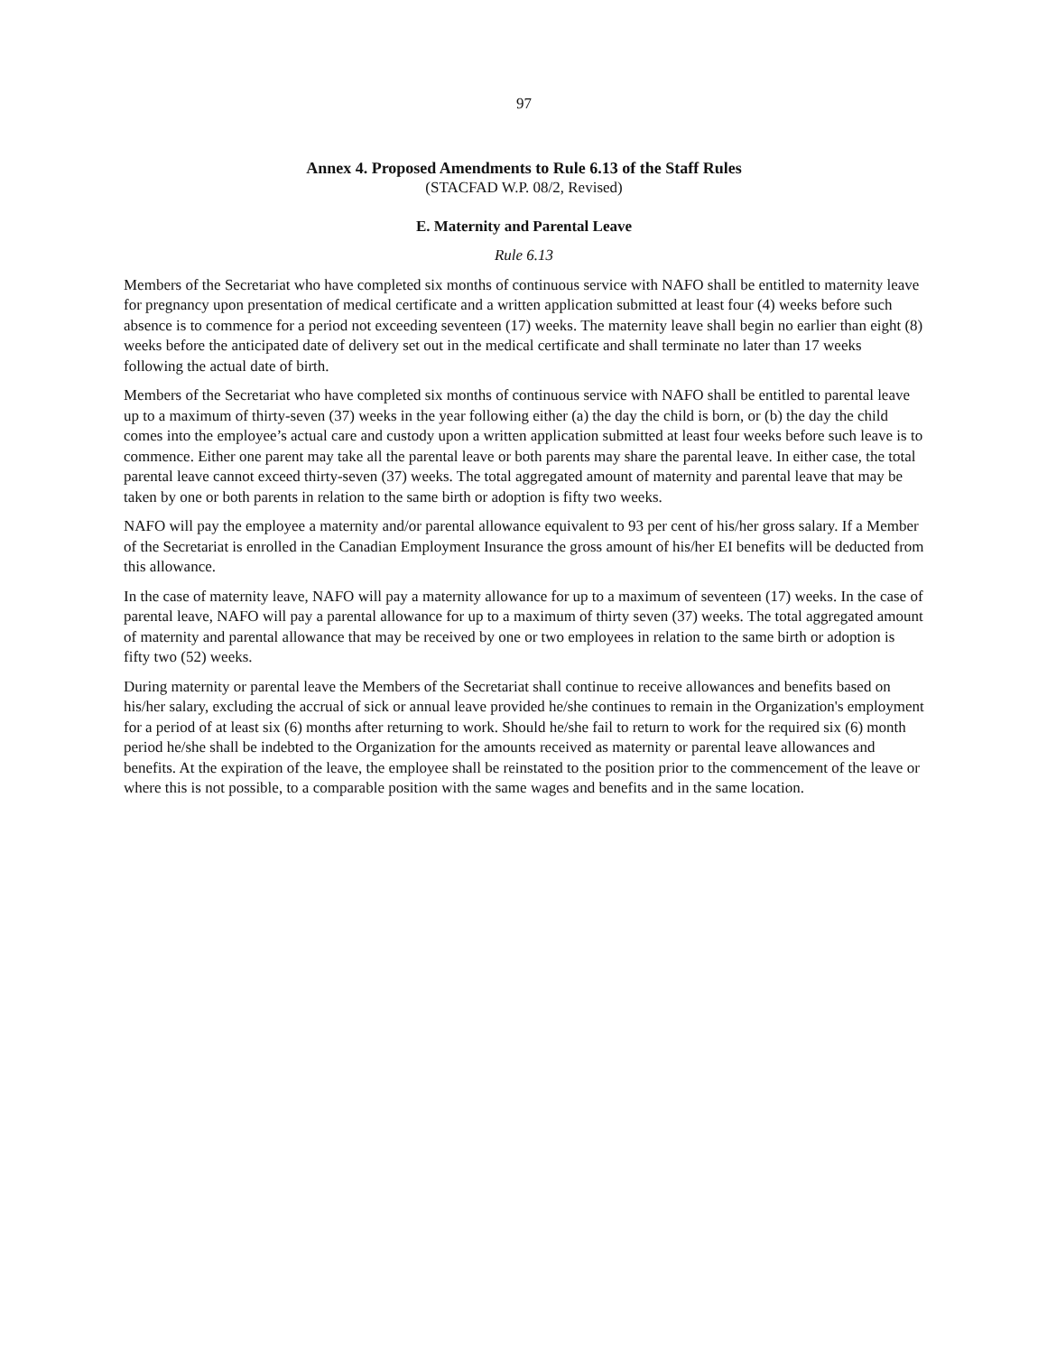97
Annex 4. Proposed Amendments to Rule 6.13 of the Staff Rules
(STACFAD W.P. 08/2, Revised)
E. Maternity and Parental Leave
Rule 6.13
Members of the Secretariat who have completed six months of continuous service with NAFO shall be entitled to maternity leave for pregnancy upon presentation of medical certificate and a written application submitted at least four (4) weeks before such absence is to commence for a period not exceeding seventeen (17) weeks. The maternity leave shall begin no earlier than eight (8) weeks before the anticipated date of delivery set out in the medical certificate and shall terminate no later than 17 weeks following the actual date of birth.
Members of the Secretariat who have completed six months of continuous service with NAFO shall be entitled to parental leave up to a maximum of thirty-seven (37) weeks in the year following either (a) the day the child is born, or (b) the day the child comes into the employee’s actual care and custody upon a written application submitted at least four weeks before such leave is to commence. Either one parent may take all the parental leave or both parents may share the parental leave. In either case, the total parental leave cannot exceed thirty-seven (37) weeks. The total aggregated amount of maternity and parental leave that may be taken by one or both parents in relation to the same birth or adoption is fifty two weeks.
NAFO will pay the employee a maternity and/or parental allowance equivalent to 93 per cent of his/her gross salary. If a Member of the Secretariat is enrolled in the Canadian Employment Insurance the gross amount of his/her EI benefits will be deducted from this allowance.
In the case of maternity leave, NAFO will pay a maternity allowance for up to a maximum of seventeen (17) weeks. In the case of parental leave, NAFO will pay a parental allowance for up to a maximum of thirty seven (37) weeks. The total aggregated amount of maternity and parental allowance that may be received by one or two employees in relation to the same birth or adoption is fifty two (52) weeks.
During maternity or parental leave the Members of the Secretariat shall continue to receive allowances and benefits based on his/her salary, excluding the accrual of sick or annual leave provided he/she continues to remain in the Organization's employment for a period of at least six (6) months after returning to work. Should he/she fail to return to work for the required six (6) month period he/she shall be indebted to the Organization for the amounts received as maternity or parental leave allowances and benefits. At the expiration of the leave, the employee shall be reinstated to the position prior to the commencement of the leave or where this is not possible, to a comparable position with the same wages and benefits and in the same location.